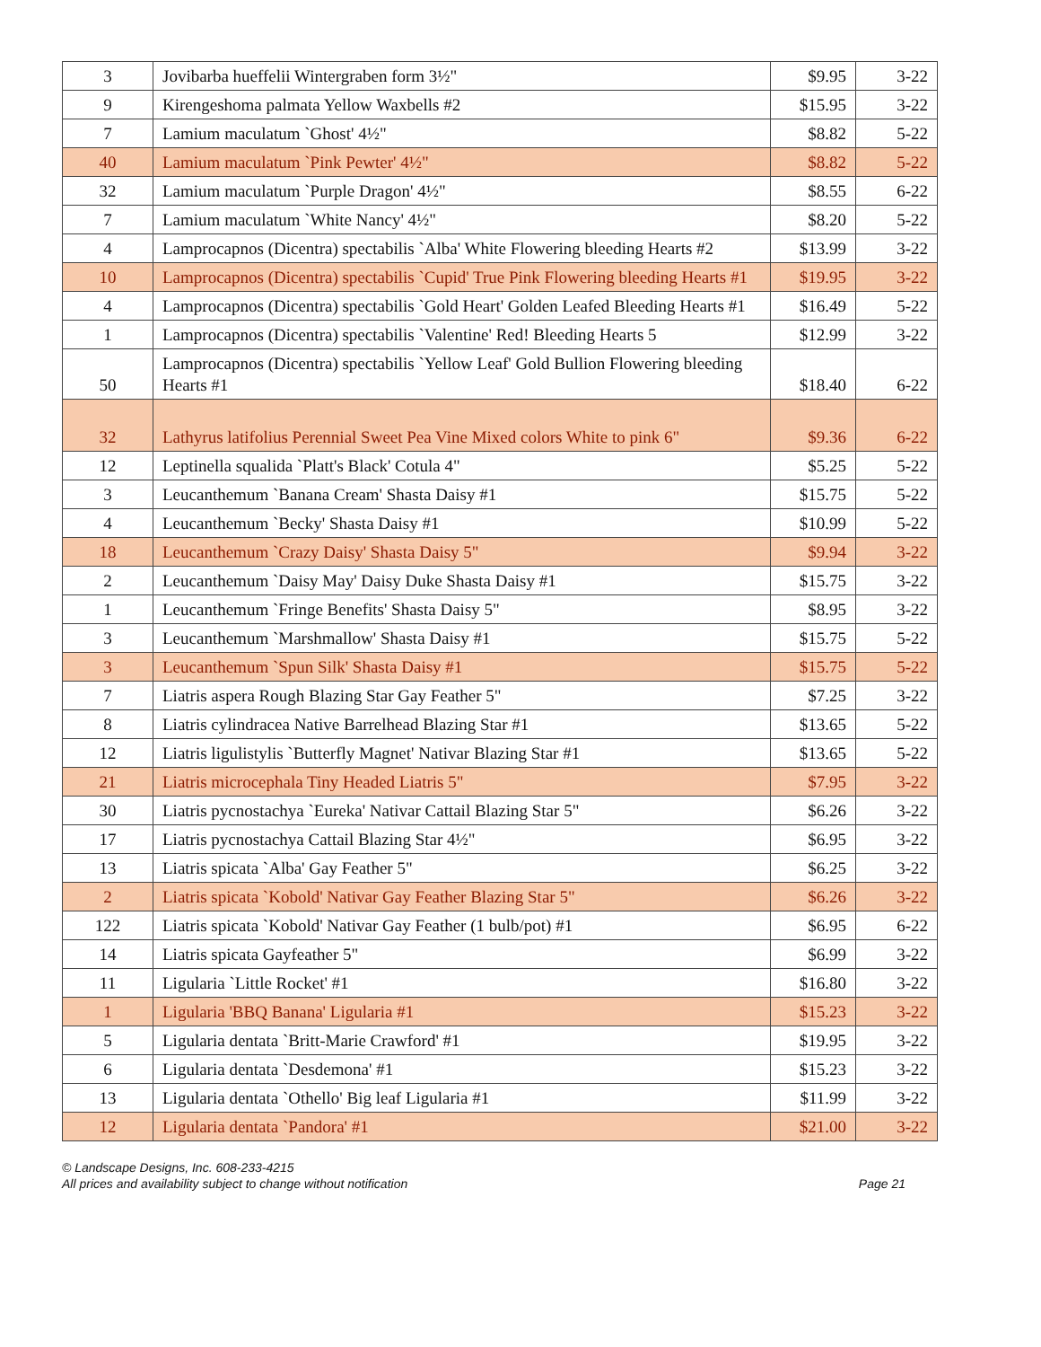| 3 | Jovibarba hueffelii Wintergraben form 3½" | $9.95 | 3-22 |
| 9 | Kirengeshoma palmata Yellow Waxbells #2 | $15.95 | 3-22 |
| 7 | Lamium maculatum `Ghost' 4½" | $8.82 | 5-22 |
| 40 | Lamium maculatum `Pink Pewter' 4½" | $8.82 | 5-22 |
| 32 | Lamium maculatum `Purple Dragon' 4½" | $8.55 | 6-22 |
| 7 | Lamium maculatum `White Nancy' 4½" | $8.20 | 5-22 |
| 4 | Lamprocapnos (Dicentra) spectabilis `Alba' White Flowering bleeding Hearts #2 | $13.99 | 3-22 |
| 10 | Lamprocapnos (Dicentra) spectabilis `Cupid' True Pink Flowering bleeding Hearts #1 | $19.95 | 3-22 |
| 4 | Lamprocapnos (Dicentra) spectabilis `Gold Heart' Golden Leafed Bleeding Hearts #1 | $16.49 | 5-22 |
| 1 | Lamprocapnos (Dicentra) spectabilis `Valentine' Red! Bleeding Hearts 5 | $12.99 | 3-22 |
| 50 | Lamprocapnos (Dicentra) spectabilis `Yellow Leaf' Gold Bullion Flowering bleeding Hearts #1 | $18.40 | 6-22 |
| 32 | Lathyrus latifolius Perennial Sweet Pea Vine Mixed colors White to pink 6" | $9.36 | 6-22 |
| 12 | Leptinella squalida `Platt's Black' Cotula 4" | $5.25 | 5-22 |
| 3 | Leucanthemum `Banana Cream' Shasta Daisy #1 | $15.75 | 5-22 |
| 4 | Leucanthemum `Becky' Shasta Daisy #1 | $10.99 | 5-22 |
| 18 | Leucanthemum `Crazy Daisy' Shasta Daisy 5" | $9.94 | 3-22 |
| 2 | Leucanthemum `Daisy May' Daisy Duke Shasta Daisy #1 | $15.75 | 3-22 |
| 1 | Leucanthemum `Fringe Benefits' Shasta Daisy 5" | $8.95 | 3-22 |
| 3 | Leucanthemum `Marshmallow' Shasta Daisy #1 | $15.75 | 5-22 |
| 3 | Leucanthemum `Spun Silk' Shasta Daisy #1 | $15.75 | 5-22 |
| 7 | Liatris aspera Rough Blazing Star Gay Feather 5" | $7.25 | 3-22 |
| 8 | Liatris cylindracea Native Barrelhead Blazing Star #1 | $13.65 | 5-22 |
| 12 | Liatris ligulistylis `Butterfly Magnet' Nativar Blazing Star #1 | $13.65 | 5-22 |
| 21 | Liatris microcephala Tiny Headed Liatris 5" | $7.95 | 3-22 |
| 30 | Liatris pycnostachya `Eureka' Nativar Cattail Blazing Star 5" | $6.26 | 3-22 |
| 17 | Liatris pycnostachya Cattail Blazing Star 4½" | $6.95 | 3-22 |
| 13 | Liatris spicata `Alba' Gay Feather 5" | $6.25 | 3-22 |
| 2 | Liatris spicata `Kobold' Nativar Gay Feather Blazing Star 5" | $6.26 | 3-22 |
| 122 | Liatris spicata `Kobold' Nativar Gay Feather (1 bulb/pot) #1 | $6.95 | 6-22 |
| 14 | Liatris spicata Gayfeather 5" | $6.99 | 3-22 |
| 11 | Ligularia `Little Rocket' #1 | $16.80 | 3-22 |
| 1 | Ligularia 'BBQ Banana' Ligularia #1 | $15.23 | 3-22 |
| 5 | Ligularia dentata `Britt-Marie Crawford' #1 | $19.95 | 3-22 |
| 6 | Ligularia dentata `Desdemona' #1 | $15.23 | 3-22 |
| 13 | Ligularia dentata `Othello' Big leaf Ligularia #1 | $11.99 | 3-22 |
| 12 | Ligularia dentata `Pandora' #1 | $21.00 | 3-22 |
© Landscape Designs, Inc. 608-233-4215
Page 21 All prices and availability subject to change without notification